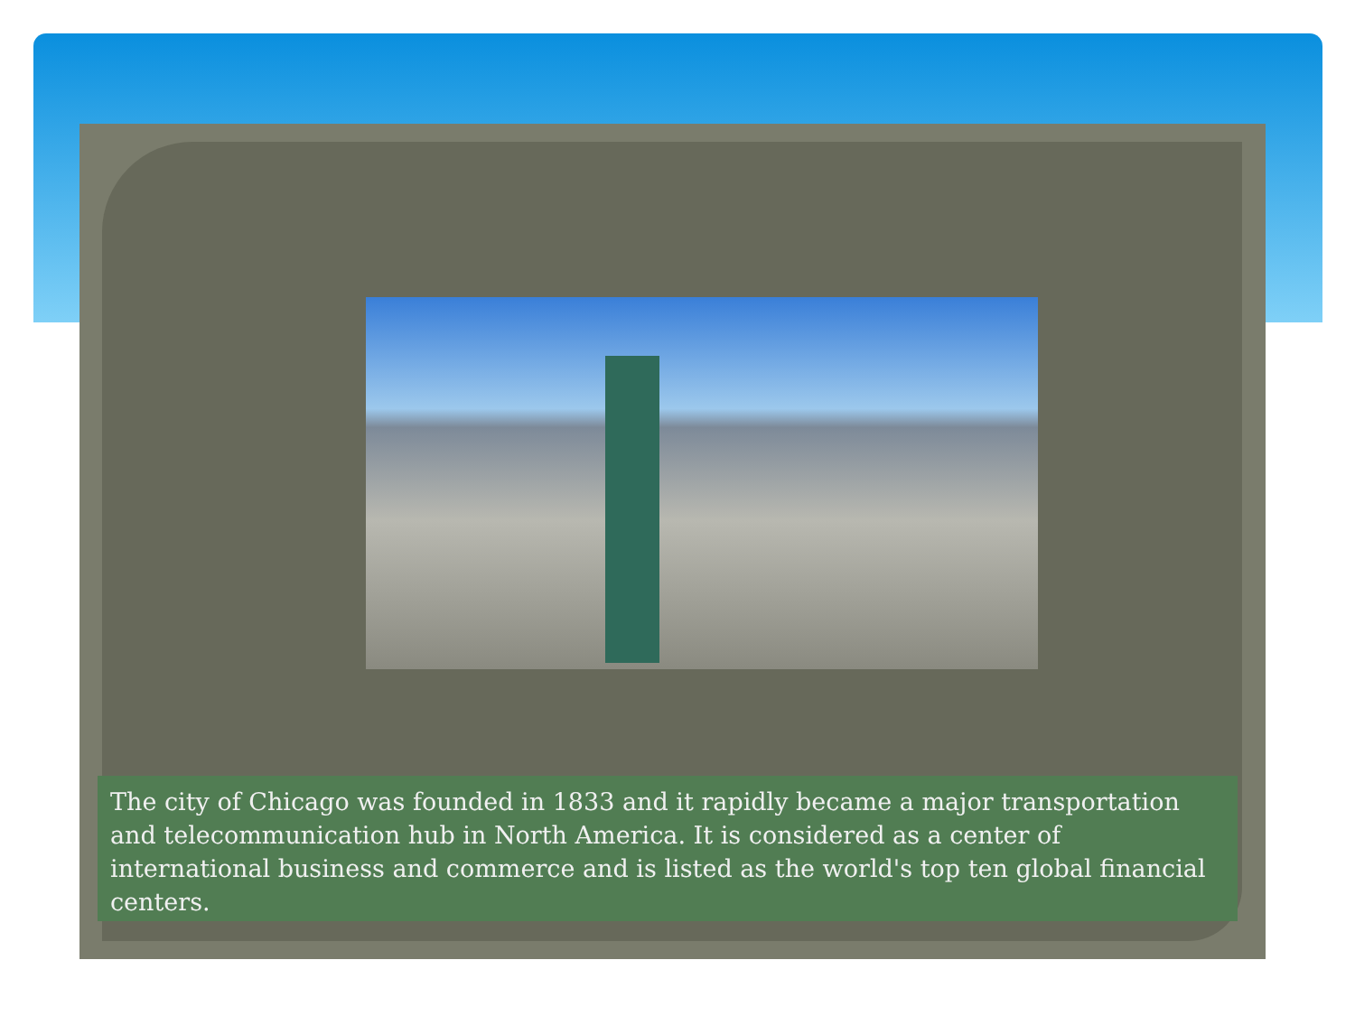The city of Chicago was founded in 1833 and it rapidly became a major transportation and telecommunication hub in North America. It is considered as a center of international business and commerce and is listed as the world's top ten global financial centers.